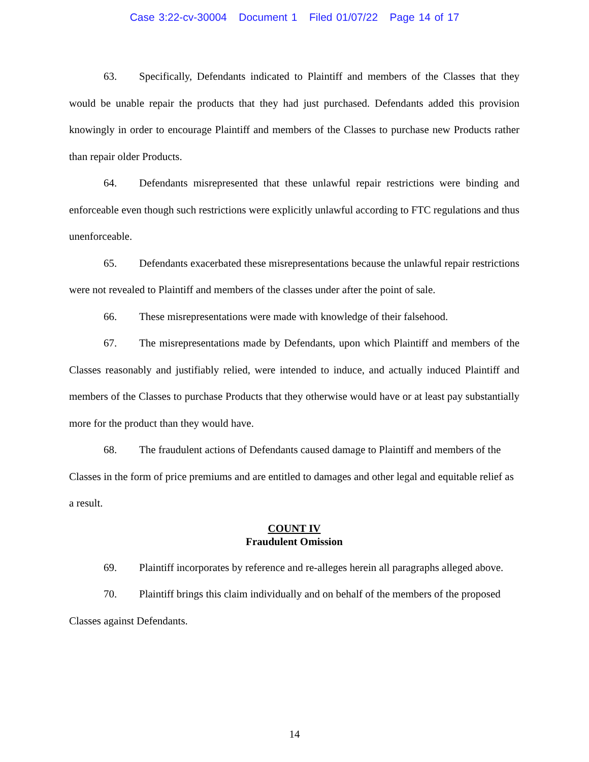Case 3:22-cv-30004 Document 1 Filed 01/07/22 Page 14 of 17
63. Specifically, Defendants indicated to Plaintiff and members of the Classes that they would be unable repair the products that they had just purchased. Defendants added this provision knowingly in order to encourage Plaintiff and members of the Classes to purchase new Products rather than repair older Products.
64. Defendants misrepresented that these unlawful repair restrictions were binding and enforceable even though such restrictions were explicitly unlawful according to FTC regulations and thus unenforceable.
65. Defendants exacerbated these misrepresentations because the unlawful repair restrictions were not revealed to Plaintiff and members of the classes under after the point of sale.
66. These misrepresentations were made with knowledge of their falsehood.
67. The misrepresentations made by Defendants, upon which Plaintiff and members of the Classes reasonably and justifiably relied, were intended to induce, and actually induced Plaintiff and members of the Classes to purchase Products that they otherwise would have or at least pay substantially more for the product than they would have.
68. The fraudulent actions of Defendants caused damage to Plaintiff and members of the Classes in the form of price premiums and are entitled to damages and other legal and equitable relief as a result.
COUNT IV
Fraudulent Omission
69. Plaintiff incorporates by reference and re-alleges herein all paragraphs alleged above.
70. Plaintiff brings this claim individually and on behalf of the members of the proposed Classes against Defendants.
14